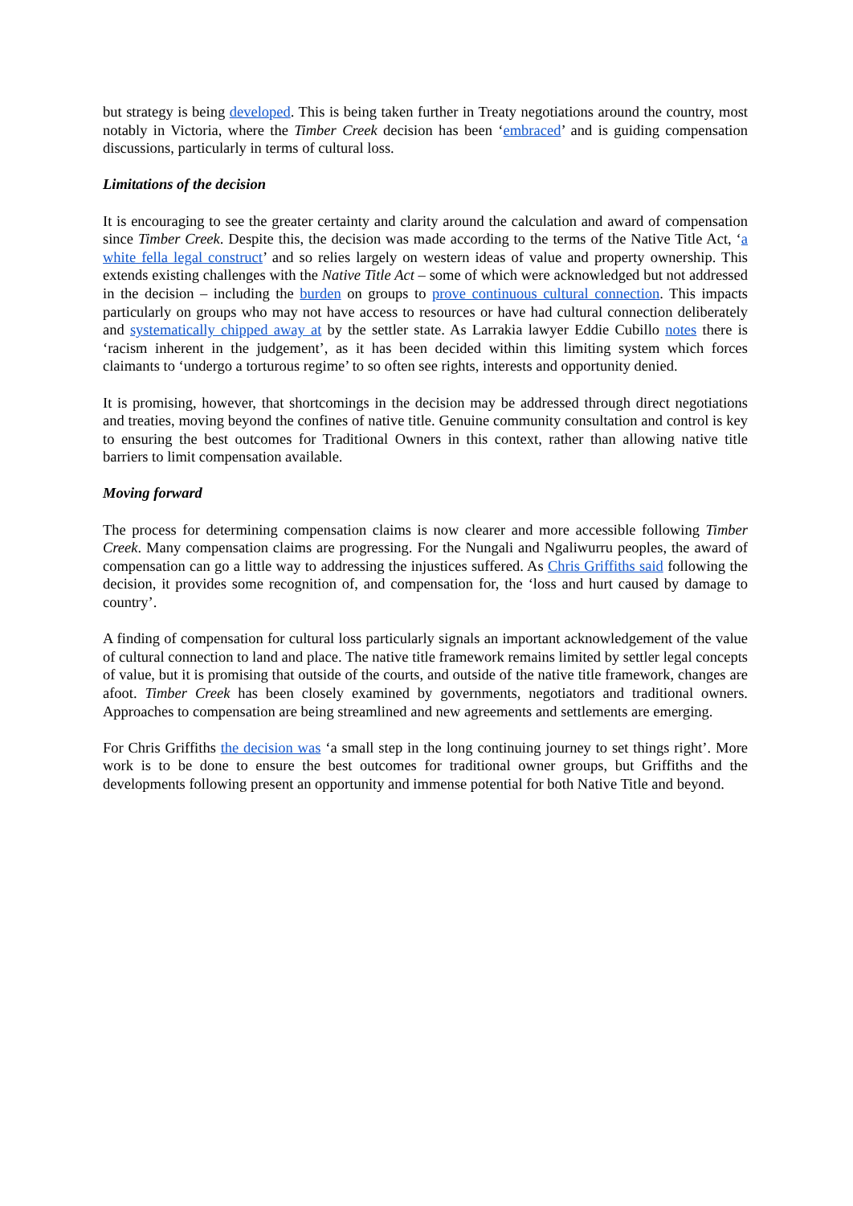but strategy is being developed. This is being taken further in Treaty negotiations around the country, most notably in Victoria, where the Timber Creek decision has been ‘embraced’ and is guiding compensation discussions, particularly in terms of cultural loss.
Limitations of the decision
It is encouraging to see the greater certainty and clarity around the calculation and award of compensation since Timber Creek. Despite this, the decision was made according to the terms of the Native Title Act, ‘a white fella legal construct’ and so relies largely on western ideas of value and property ownership. This extends existing challenges with the Native Title Act – some of which were acknowledged but not addressed in the decision – including the burden on groups to prove continuous cultural connection. This impacts particularly on groups who may not have access to resources or have had cultural connection deliberately and systematically chipped away at by the settler state. As Larrakia lawyer Eddie Cubillo notes there is ‘racism inherent in the judgement’, as it has been decided within this limiting system which forces claimants to ‘undergo a torturous regime’ to so often see rights, interests and opportunity denied.
It is promising, however, that shortcomings in the decision may be addressed through direct negotiations and treaties, moving beyond the confines of native title. Genuine community consultation and control is key to ensuring the best outcomes for Traditional Owners in this context, rather than allowing native title barriers to limit compensation available.
Moving forward
The process for determining compensation claims is now clearer and more accessible following Timber Creek. Many compensation claims are progressing. For the Nungali and Ngaliwurru peoples, the award of compensation can go a little way to addressing the injustices suffered. As Chris Griffiths said following the decision, it provides some recognition of, and compensation for, the ‘loss and hurt caused by damage to country’.
A finding of compensation for cultural loss particularly signals an important acknowledgement of the value of cultural connection to land and place. The native title framework remains limited by settler legal concepts of value, but it is promising that outside of the courts, and outside of the native title framework, changes are afoot. Timber Creek has been closely examined by governments, negotiators and traditional owners. Approaches to compensation are being streamlined and new agreements and settlements are emerging.
For Chris Griffiths the decision was ‘a small step in the long continuing journey to set things right’. More work is to be done to ensure the best outcomes for traditional owner groups, but Griffiths and the developments following present an opportunity and immense potential for both Native Title and beyond.